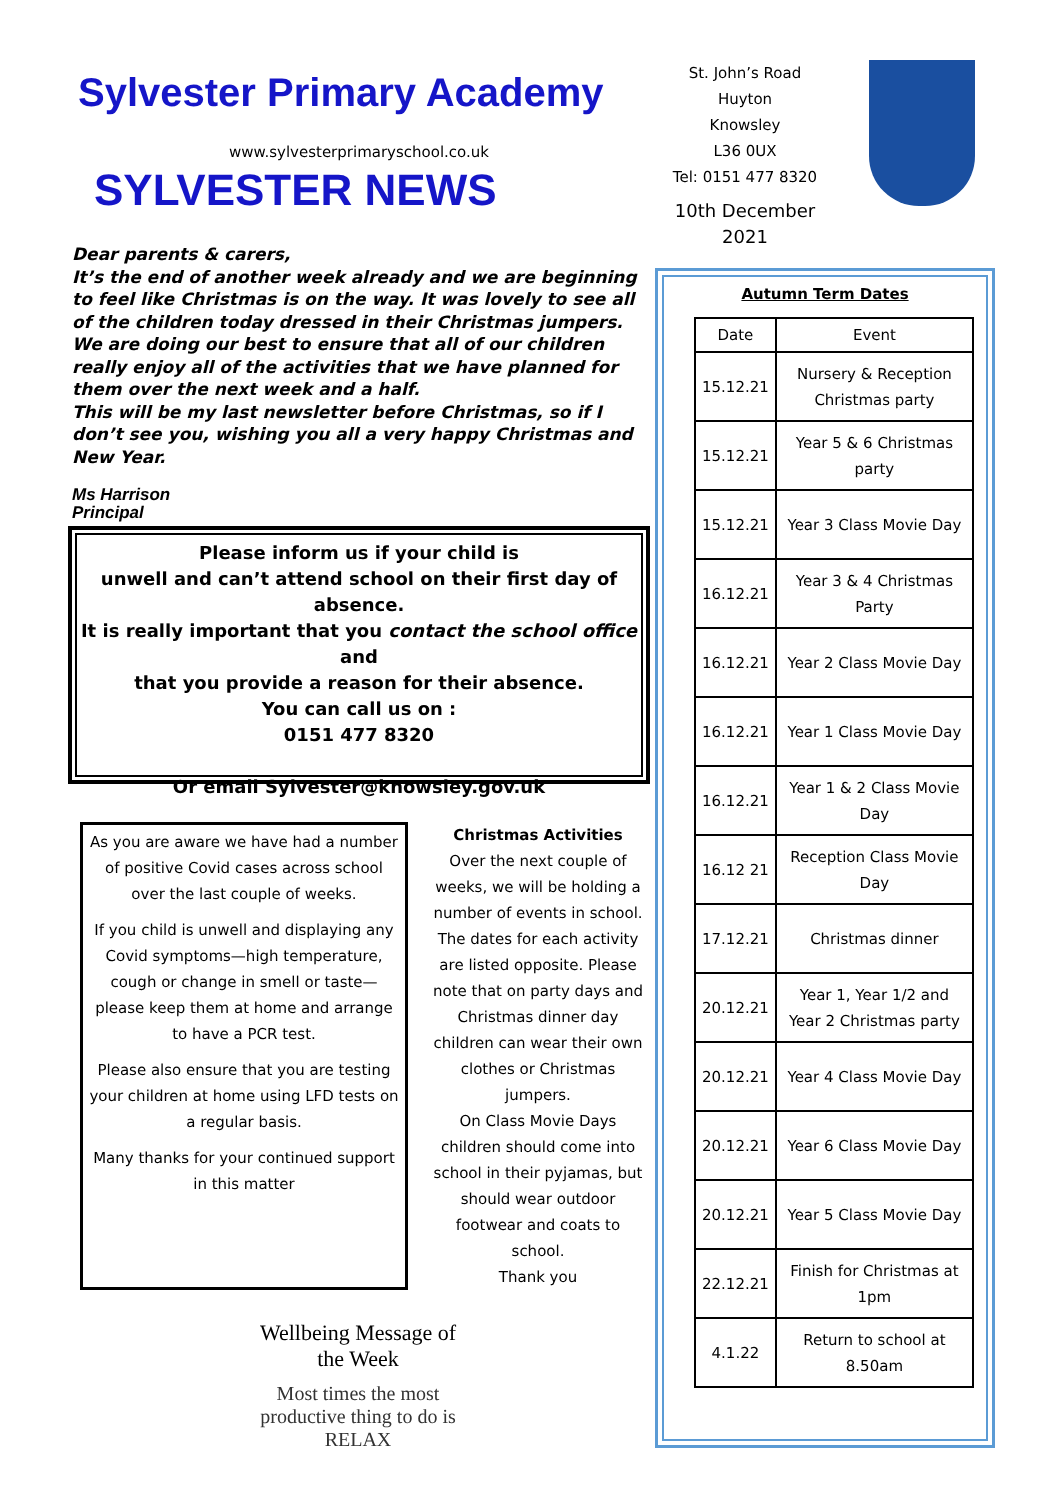Sylvester Primary Academy
www.sylvesterprimaryschool.co.uk
SYLVESTER NEWS
Dear parents & carers,
It’s the end of another week already and we are beginning to feel like Christmas is on the way. It was lovely to see all of the children today dressed in their Christmas jumpers. We are doing our best to ensure that all of our children really enjoy all of the activities that we have planned for them over the next week and a half.
This will be my last newsletter before Christmas, so if I don’t see you, wishing you all a very happy Christmas and New Year.
Ms Harrison
Principal
Please inform us if your child is
unwell and can’t attend school on their first day of absence.
It is really important that you contact the school office and
that you provide a reason for their absence.
You can call us on :
0151 477 8320
Or email Sylvester@knowsley.gov.uk
As you are aware we have had a number of positive Covid cases across school over the last couple of weeks.
If you child is unwell and displaying any Covid symptoms—high temperature, cough or change in smell or taste—please keep them at home and arrange to have a PCR test.
Please also ensure that you are testing your children at home using LFD tests on a regular basis.
Many thanks for your continued support in this matter
Christmas Activities
Over the next couple of weeks, we will be holding a number of events in school. The dates for each activity are listed opposite. Please note that on party days and Christmas dinner day children can wear their own clothes or Christmas jumpers.
On Class Movie Days children should come into school in their pyjamas, but should wear outdoor footwear and coats to school.
Thank you
Wellbeing Message of the Week
Most times the most productive thing to do is RELAX
St. John’s Road
Huyton
Knowsley
L36 0UX
Tel: 0151 477 8320
10th December 2021
Autumn Term Dates
| Date | Event |
| --- | --- |
| 15.12.21 | Nursery & Reception Christmas party |
| 15.12.21 | Year 5 & 6 Christmas party |
| 15.12.21 | Year 3 Class Movie Day |
| 16.12.21 | Year 3 & 4 Christmas Party |
| 16.12.21 | Year 2 Class Movie Day |
| 16.12.21 | Year 1 Class Movie Day |
| 16.12.21 | Year 1 & 2 Class Movie Day |
| 16.12 21 | Reception Class Movie Day |
| 17.12.21 | Christmas dinner |
| 20.12.21 | Year 1, Year 1/2 and Year 2 Christmas party |
| 20.12.21 | Year 4 Class Movie Day |
| 20.12.21 | Year 6 Class Movie Day |
| 20.12.21 | Year 5 Class Movie Day |
| 22.12.21 | Finish for Christmas at 1pm |
| 4.1.22 | Return to school at 8.50am |